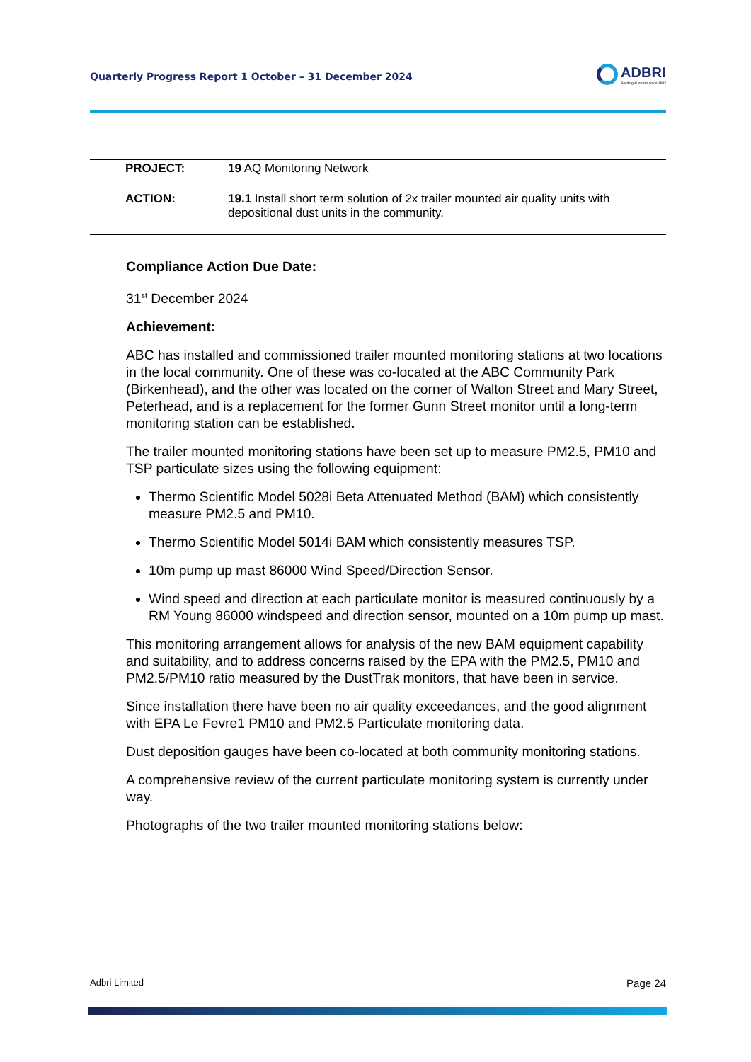Quarterly Progress Report 1 October – 31 December 2024
ADBRI
Building Australia since 1882
| | PROJECT: | 19 AQ Monitoring Network |
| | ACTION: | 19.1 Install short term solution of 2x trailer mounted air quality units with depositional dust units in the community. |
Compliance Action Due Date:
31<sup>st</sup> December 2024
Achievement:
ABC has installed and commissioned trailer mounted monitoring stations at two locations in the local community. One of these was co-located at the ABC Community Park (Birkenhead), and the other was located on the corner of Walton Street and Mary Street, Peterhead, and is a replacement for the former Gunn Street monitor until a long-term monitoring station can be established.
The trailer mounted monitoring stations have been set up to measure PM2.5, PM10 and TSP particulate sizes using the following equipment:
Thermo Scientific Model 5028i Beta Attenuated Method (BAM) which consistently measure PM2.5 and PM10.
Thermo Scientific Model 5014i BAM which consistently measures TSP.
10m pump up mast 86000 Wind Speed/Direction Sensor.
Wind speed and direction at each particulate monitor is measured continuously by a RM Young 86000 windspeed and direction sensor, mounted on a 10m pump up mast.
This monitoring arrangement allows for analysis of the new BAM equipment capability and suitability, and to address concerns raised by the EPA with the PM2.5, PM10 and PM2.5/PM10 ratio measured by the DustTrak monitors, that have been in service.
Since installation there have been no air quality exceedances, and the good alignment with EPA Le Fevre1 PM10 and PM2.5 Particulate monitoring data.
Dust deposition gauges have been co-located at both community monitoring stations.
A comprehensive review of the current particulate monitoring system is currently under way.
Photographs of the two trailer mounted monitoring stations below:
Adbri Limited Page 24